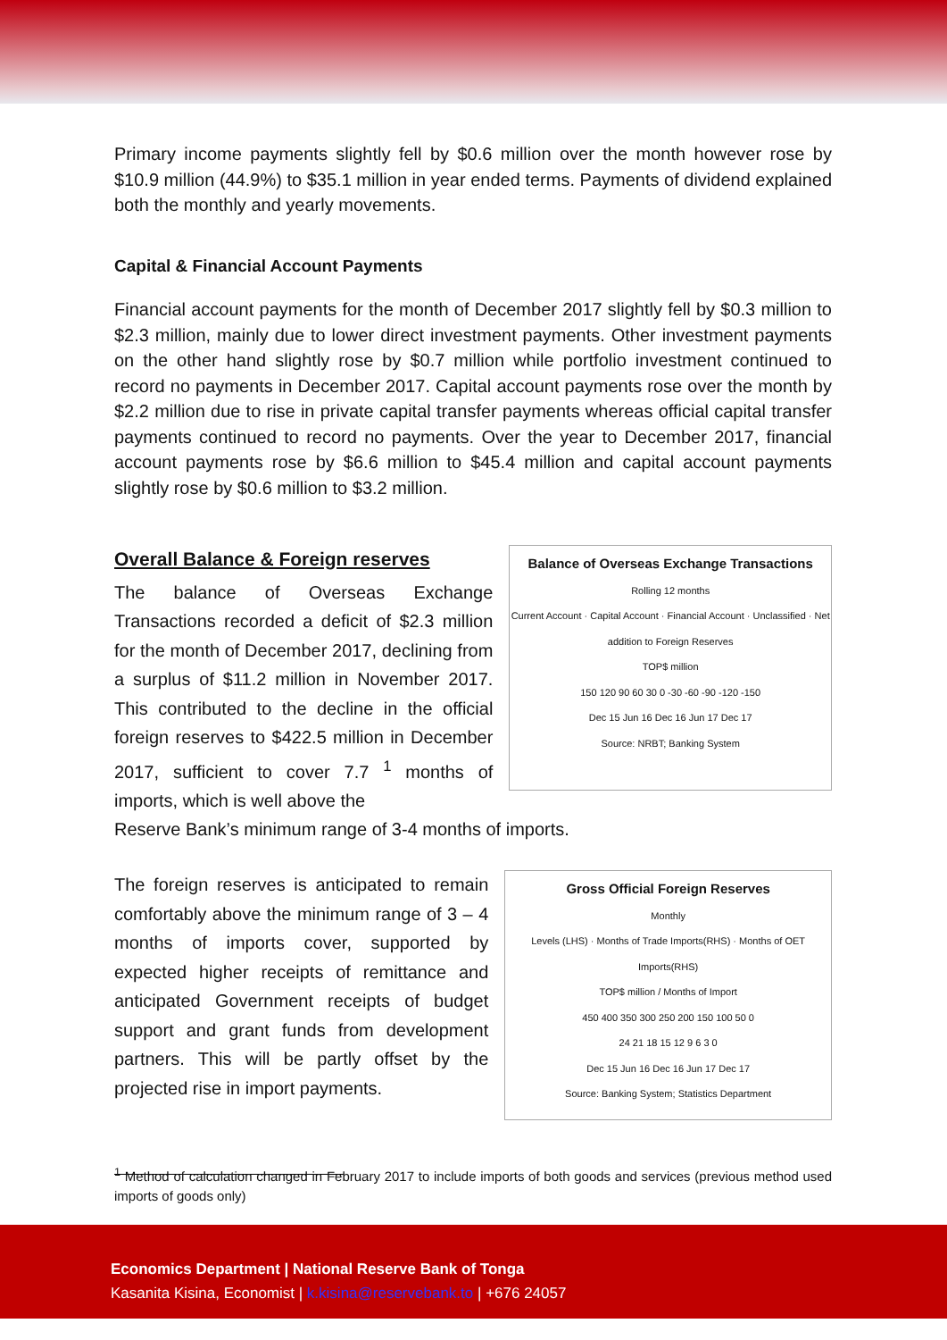Primary income payments slightly fell by $0.6 million over the month however rose by $10.9 million (44.9%) to $35.1 million in year ended terms. Payments of dividend explained both the monthly and yearly movements.
Capital & Financial Account Payments
Financial account payments for the month of December 2017 slightly fell by $0.3 million to $2.3 million, mainly due to lower direct investment payments. Other investment payments on the other hand slightly rose by $0.7 million while portfolio investment continued to record no payments in December 2017. Capital account payments rose over the month by $2.2 million due to rise in private capital transfer payments whereas official capital transfer payments continued to record no payments. Over the year to December 2017, financial account payments rose by $6.6 million to $45.4 million and capital account payments slightly rose by $0.6 million to $3.2 million.
Overall Balance & Foreign reserves
The balance of Overseas Exchange Transactions recorded a deficit of $2.3 million for the month of December 2017, declining from a surplus of $11.2 million in November 2017. This contributed to the decline in the official foreign reserves to $422.5 million in December 2017, sufficient to cover 7.7 <sup>1</sup> months of imports, which is well above the
Balance of Overseas Exchange Transactions
Rolling 12 months
Current Account · Capital Account · Financial Account · Unclassified · Net addition to Foreign Reserves
TOP$ million
150 120 90 60 30 0 -30 -60 -90 -120 -150
Dec 15 Jun 16 Dec 16 Jun 17 Dec 17
Source: NRBT; Banking System
Reserve Bank’s minimum range of 3-4 months of imports.
The foreign reserves is anticipated to remain comfortably above the minimum range of 3 – 4 months of imports cover, supported by expected higher receipts of remittance and anticipated Government receipts of budget support and grant funds from development partners. This will be partly offset by the projected rise in import payments.
Gross Official Foreign Reserves
Monthly
Levels (LHS) · Months of Trade Imports(RHS) · Months of OET Imports(RHS)
TOP$ million / Months of Import
450 400 350 300 250 200 150 100 50 0
24 21 18 15 12 9 6 3 0
Dec 15 Jun 16 Dec 16 Jun 17 Dec 17
Source: Banking System; Statistics Department
<sup>1</sup> Method of calculation changed in February 2017 to include imports of both goods and services (previous method used imports of goods only)
Economics Department | National Reserve Bank of Tonga
Kasanita Kisina, Economist | k.kisina@reservebank.to | +676 24057